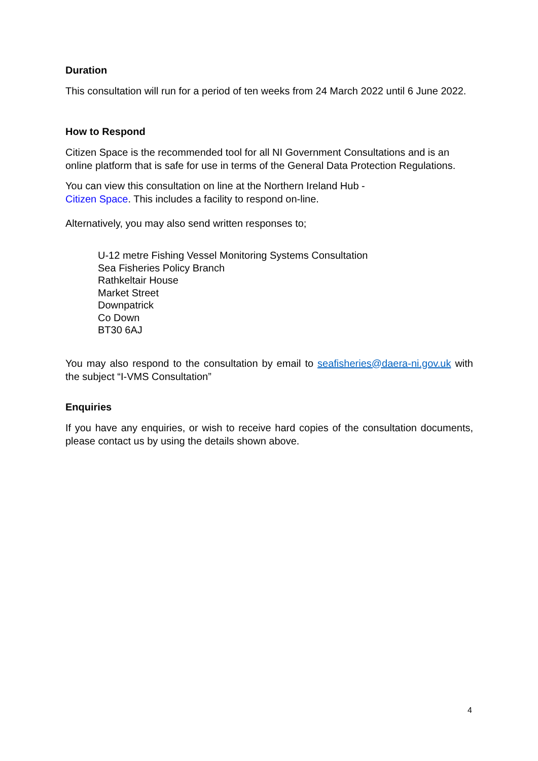Duration
This consultation will run for a period of ten weeks from 24 March 2022 until 6 June 2022.
How to Respond
Citizen Space is the recommended tool for all NI Government Consultations and is an online platform that is safe for use in terms of the General Data Protection Regulations.
You can view this consultation on line at the Northern Ireland Hub -
Citizen Space. This includes a facility to respond on-line.
Alternatively, you may also send written responses to;
U-12 metre Fishing Vessel Monitoring Systems Consultation
Sea Fisheries Policy Branch
Rathkeltair House
Market Street
Downpatrick
Co Down
BT30 6AJ
You may also respond to the consultation by email to seafisheries@daera-ni.gov.uk with the subject “I-VMS Consultation”
Enquiries
If you have any enquiries, or wish to receive hard copies of the consultation documents, please contact us by using the details shown above.
4